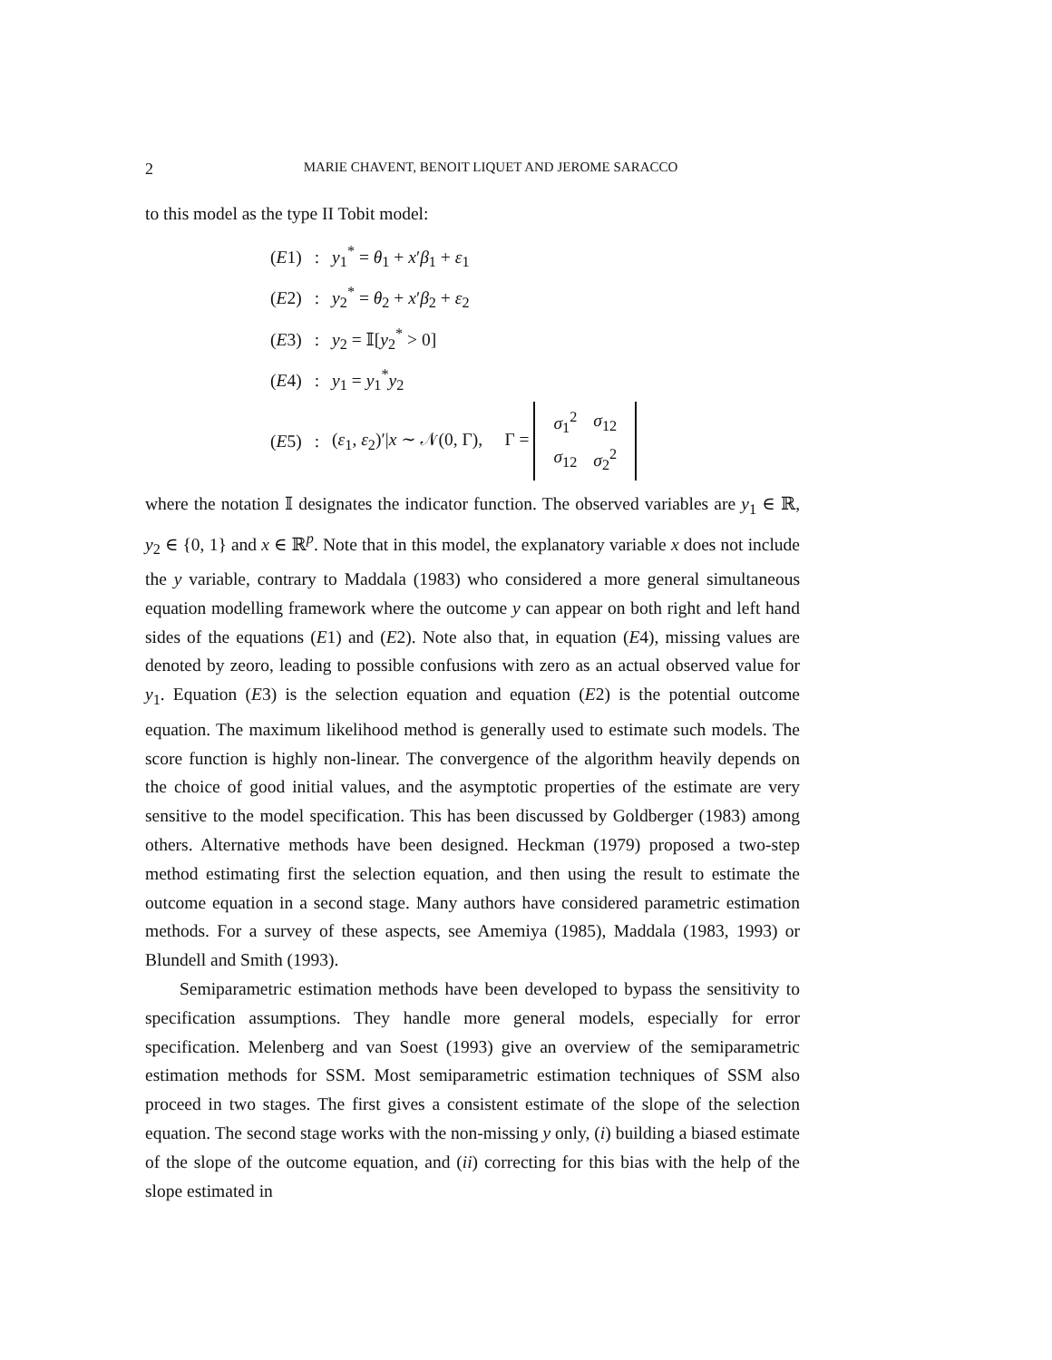2
MARIE CHAVENT, BENOIT LIQUET AND JEROME SARACCO
to this model as the type II Tobit model:
| ( E 1) | : | y<sub>1</sub><sup>*</sup> = θ<sub>1</sub> + x ′ β<sub>1</sub> + ε<sub>1</sub> |
| ( E 2) | : | y<sub>2</sub><sup>*</sup> = θ<sub>2</sub> + x ′ β<sub>2</sub> + ε<sub>2</sub> |
| ( E 3) | : | y<sub>2</sub> = 𝕀[ y<sub>2</sub><sup>*</sup> > 0] |
| ( E 4) | : | y<sub>1</sub> = y<sub>1</sub><sup>*</sup> y<sub>2</sub> |
| ( E 5) | : | ( ε<sub>1</sub>, ε<sub>2</sub>)′/ x ∼ 𝒩(0, Γ), Γ = / σ<sub>1</sub><sup>2</sup> / σ<sub>12</sub> / / σ<sub>12</sub> / σ<sub>2</sub><sup>2</sup> / |
where the notation 𝕀 designates the indicator function. The observed variables are y<sub>1</sub> ∈ ℝ, y<sub>2</sub> ∈ {0, 1} and x ∈ ℝ<sup>p</sup>. Note that in this model, the explanatory variable x does not include the y variable, contrary to Maddala (1983) who considered a more general simultaneous equation modelling framework where the outcome y can appear on both right and left hand sides of the equations (E1) and (E2). Note also that, in equation (E4), missing values are denoted by zeoro, leading to possible confusions with zero as an actual observed value for y<sub>1</sub>. Equation (E3) is the selection equation and equation (E2) is the potential outcome equation. The maximum likelihood method is generally used to estimate such models. The score function is highly non-linear. The convergence of the algorithm heavily depends on the choice of good initial values, and the asymptotic properties of the estimate are very sensitive to the model specification. This has been discussed by Goldberger (1983) among others. Alternative methods have been designed. Heckman (1979) proposed a two-step method estimating first the selection equation, and then using the result to estimate the outcome equation in a second stage. Many authors have considered parametric estimation methods. For a survey of these aspects, see Amemiya (1985), Maddala (1983, 1993) or Blundell and Smith (1993).
Semiparametric estimation methods have been developed to bypass the sensitivity to specification assumptions. They handle more general models, especially for error specification. Melenberg and van Soest (1993) give an overview of the semiparametric estimation methods for SSM. Most semiparametric estimation techniques of SSM also proceed in two stages. The first gives a consistent estimate of the slope of the selection equation. The second stage works with the non-missing y only, (i) building a biased estimate of the slope of the outcome equation, and (ii) correcting for this bias with the help of the slope estimated in